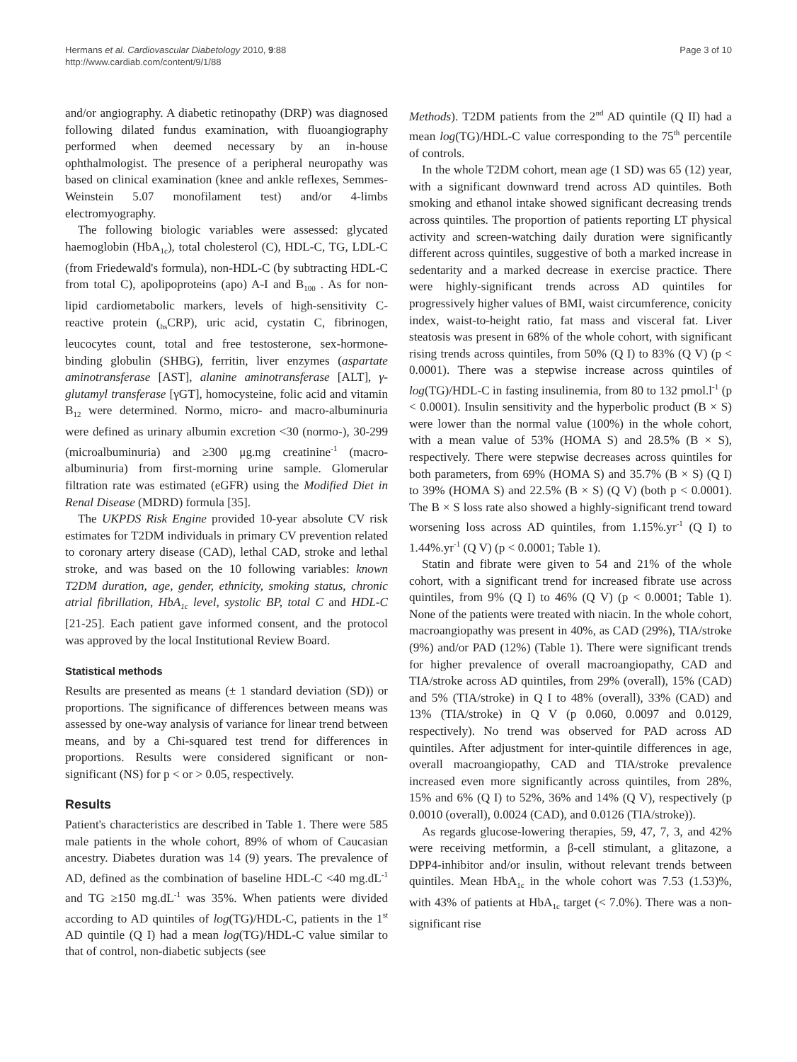Hermans et al. Cardiovascular Diabetology 2010, 9:88
http://www.cardiab.com/content/9/1/88
Page 3 of 10
and/or angiography. A diabetic retinopathy (DRP) was diagnosed following dilated fundus examination, with fluoangiography performed when deemed necessary by an in-house ophthalmologist. The presence of a peripheral neuropathy was based on clinical examination (knee and ankle reflexes, Semmes-Weinstein 5.07 monofilament test) and/or 4-limbs electromyography.
The following biologic variables were assessed: glycated haemoglobin (HbA<sub>1c</sub>), total cholesterol (C), HDL-C, TG, LDL-C (from Friedewald's formula), non-HDL-C (by subtracting HDL-C from total C), apolipoproteins (apo) A-I and B<sub>100</sub> . As for non-lipid cardiometabolic markers, levels of high-sensitivity C-reactive protein (<sub>hs</sub>CRP), uric acid, cystatin C, fibrinogen, leucocytes count, total and free testosterone, sex-hormone-binding globulin (SHBG), ferritin, liver enzymes (aspartate aminotransferase [AST], alanine aminotransferase [ALT], γ-glutamyl transferase [γGT], homocysteine, folic acid and vitamin B<sub>12</sub> were determined. Normo, micro- and macro-albuminuria were defined as urinary albumin excretion <30 (normo-), 30-299 (microalbuminuria) and ≥300 μg.mg creatinine<sup>-1</sup> (macro-albuminuria) from first-morning urine sample. Glomerular filtration rate was estimated (eGFR) using the Modified Diet in Renal Disease (MDRD) formula [35].
The UKPDS Risk Engine provided 10-year absolute CV risk estimates for T2DM individuals in primary CV prevention related to coronary artery disease (CAD), lethal CAD, stroke and lethal stroke, and was based on the 10 following variables: known T2DM duration, age, gender, ethnicity, smoking status, chronic atrial fibrillation, HbA<sub>1c</sub> level, systolic BP, total C and HDL-C [21-25]. Each patient gave informed consent, and the protocol was approved by the local Institutional Review Board.
Statistical methods
Results are presented as means (± 1 standard deviation (SD)) or proportions. The significance of differences between means was assessed by one-way analysis of variance for linear trend between means, and by a Chi-squared test trend for differences in proportions. Results were considered significant or non-significant (NS) for p < or > 0.05, respectively.
Results
Patient's characteristics are described in Table 1. There were 585 male patients in the whole cohort, 89% of whom of Caucasian ancestry. Diabetes duration was 14 (9) years. The prevalence of AD, defined as the combination of baseline HDL-C <40 mg.dL<sup>-1</sup> and TG ≥150 mg.dL<sup>-1</sup> was 35%. When patients were divided according to AD quintiles of log(TG)/HDL-C, patients in the 1<sup>st</sup> AD quintile (Q I) had a mean log(TG)/HDL-C value similar to that of control, non-diabetic subjects (see
Methods). T2DM patients from the 2<sup>nd</sup> AD quintile (Q II) had a mean log(TG)/HDL-C value corresponding to the 75<sup>th</sup> percentile of controls.
In the whole T2DM cohort, mean age (1 SD) was 65 (12) year, with a significant downward trend across AD quintiles. Both smoking and ethanol intake showed significant decreasing trends across quintiles. The proportion of patients reporting LT physical activity and screen-watching daily duration were significantly different across quintiles, suggestive of both a marked increase in sedentarity and a marked decrease in exercise practice. There were highly-significant trends across AD quintiles for progressively higher values of BMI, waist circumference, conicity index, waist-to-height ratio, fat mass and visceral fat. Liver steatosis was present in 68% of the whole cohort, with significant rising trends across quintiles, from 50% (Q I) to 83% (Q V) (p < 0.0001). There was a stepwise increase across quintiles of log(TG)/HDL-C in fasting insulinemia, from 80 to 132 pmol.l<sup>-1</sup> (p < 0.0001). Insulin sensitivity and the hyperbolic product (B × S) were lower than the normal value (100%) in the whole cohort, with a mean value of 53% (HOMA S) and 28.5% (B × S), respectively. There were stepwise decreases across quintiles for both parameters, from 69% (HOMA S) and 35.7% (B × S) (Q I) to 39% (HOMA S) and 22.5% (B × S) (Q V) (both p < 0.0001). The B × S loss rate also showed a highly-significant trend toward worsening loss across AD quintiles, from 1.15%.yr<sup>-1</sup> (Q I) to 1.44%.yr<sup>-1</sup> (Q V) (p < 0.0001; Table 1).
Statin and fibrate were given to 54 and 21% of the whole cohort, with a significant trend for increased fibrate use across quintiles, from 9% (Q I) to 46% (Q V) (p < 0.0001; Table 1). None of the patients were treated with niacin. In the whole cohort, macroangiopathy was present in 40%, as CAD (29%), TIA/stroke (9%) and/or PAD (12%) (Table 1). There were significant trends for higher prevalence of overall macroangiopathy, CAD and TIA/stroke across AD quintiles, from 29% (overall), 15% (CAD) and 5% (TIA/stroke) in Q I to 48% (overall), 33% (CAD) and 13% (TIA/stroke) in Q V (p 0.060, 0.0097 and 0.0129, respectively). No trend was observed for PAD across AD quintiles. After adjustment for inter-quintile differences in age, overall macroangiopathy, CAD and TIA/stroke prevalence increased even more significantly across quintiles, from 28%, 15% and 6% (Q I) to 52%, 36% and 14% (Q V), respectively (p 0.0010 (overall), 0.0024 (CAD), and 0.0126 (TIA/stroke)).
As regards glucose-lowering therapies, 59, 47, 7, 3, and 42% were receiving metformin, a β-cell stimulant, a glitazone, a DPP4-inhibitor and/or insulin, without relevant trends between quintiles. Mean HbA<sub>1c</sub> in the whole cohort was 7.53 (1.53)%, with 43% of patients at HbA<sub>1c</sub> target (< 7.0%). There was a non-significant rise